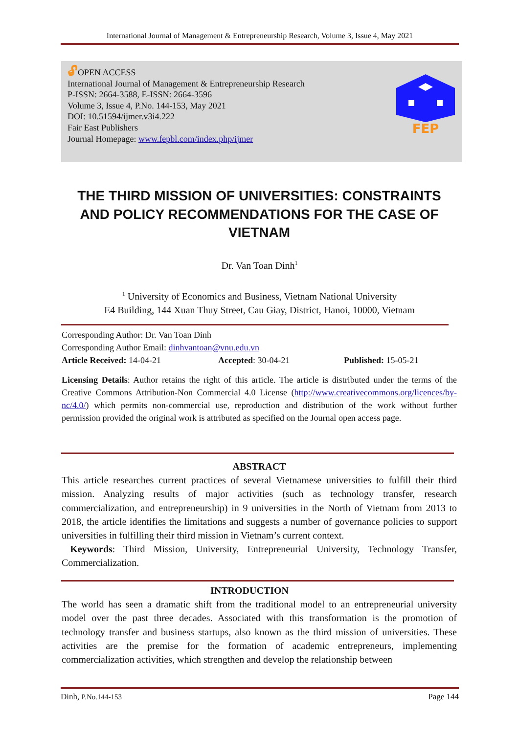International Journal of Management & Entrepreneurship Research, Volume 3, Issue 4, May 2021
🔓︎OPEN ACCESS
International Journal of Management & Entrepreneurship Research
P-ISSN: 2664-3588, E-ISSN: 2664-3596
Volume 3, Issue 4, P.No. 144-153, May 2021
DOI: 10.51594/ijmer.v3i4.222
Fair East Publishers
Journal Homepage: www.fepbl.com/index.php/ijmer
FEP
THE THIRD MISSION OF UNIVERSITIES: CONSTRAINTS AND POLICY RECOMMENDATIONS FOR THE CASE OF VIETNAM
Dr. Van Toan Dinh<sup>1</sup>
<sup>1</sup> University of Economics and Business, Vietnam National University
E4 Building, 144 Xuan Thuy Street, Cau Giay, District, Hanoi, 10000, Vietnam
Corresponding Author: Dr. Van Toan Dinh
Corresponding Author Email: dinhvantoan@vnu.edu.vn
Article Received: 14-04-21 Accepted: 30-04-21 Published: 15-05-21
Licensing Details: Author retains the right of this article. The article is distributed under the terms of the Creative Commons Attribution-Non Commercial 4.0 License (http://www.creativecommons.org/licences/by-nc/4.0/) which permits non-commercial use, reproduction and distribution of the work without further permission provided the original work is attributed as specified on the Journal open access page.
ABSTRACT
This article researches current practices of several Vietnamese universities to fulfill their third mission. Analyzing results of major activities (such as technology transfer, research commercialization, and entrepreneurship) in 9 universities in the North of Vietnam from 2013 to 2018, the article identifies the limitations and suggests a number of governance policies to support universities in fulfilling their third mission in Vietnam’s current context.
Keywords: Third Mission, University, Entrepreneurial University, Technology Transfer, Commercialization.
INTRODUCTION
The world has seen a dramatic shift from the traditional model to an entrepreneurial university model over the past three decades. Associated with this transformation is the promotion of technology transfer and business startups, also known as the third mission of universities. These activities are the premise for the formation of academic entrepreneurs, implementing commercialization activities, which strengthen and develop the relationship between
Dinh, P.No.144-153 Page 144